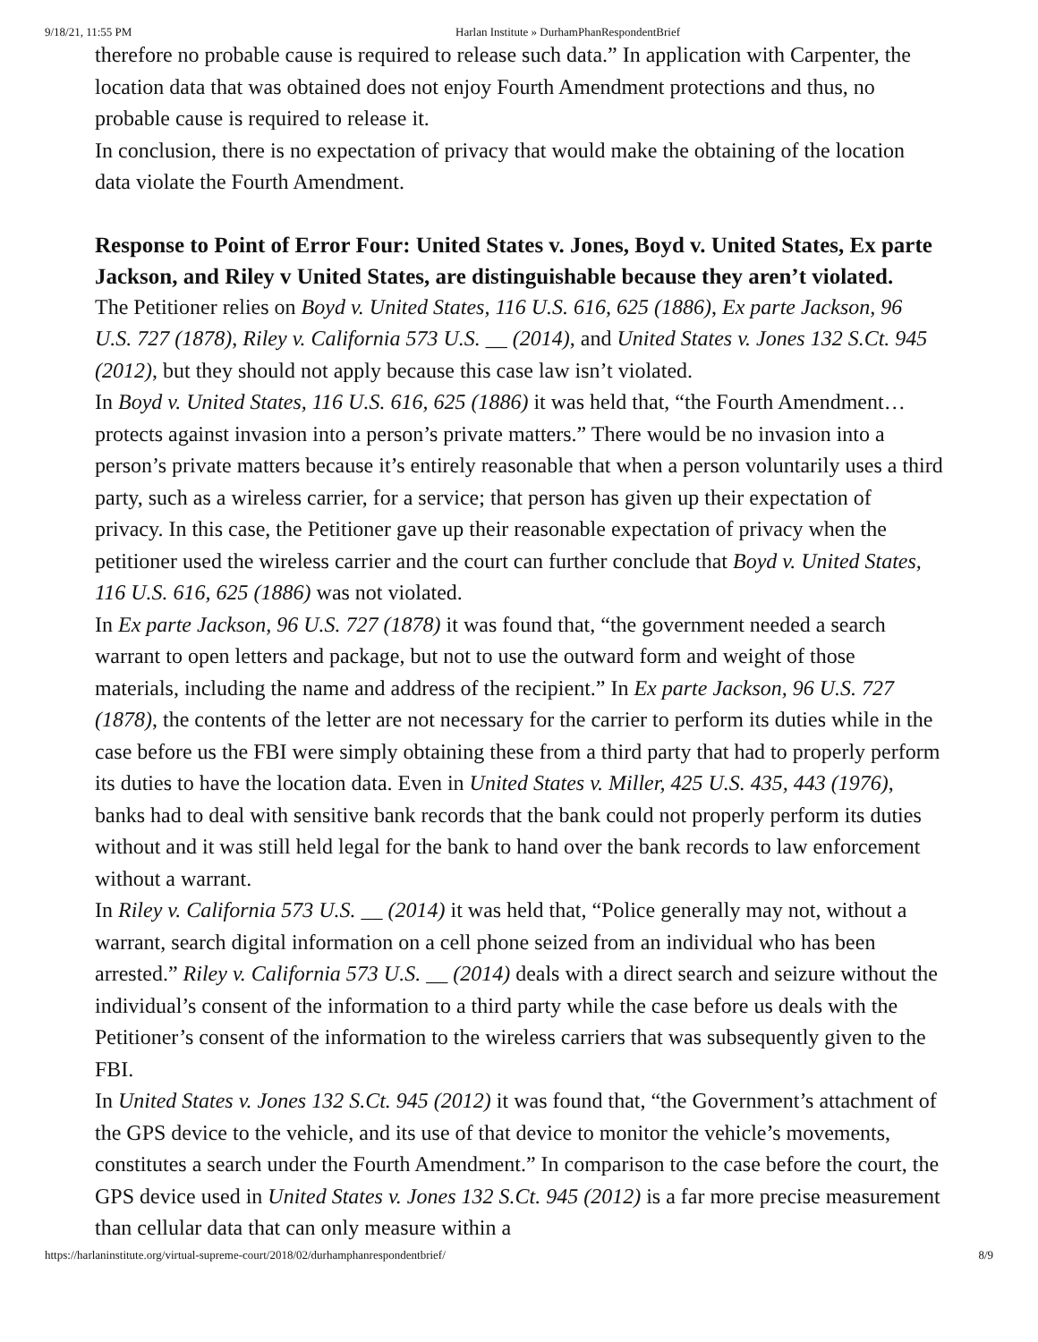9/18/21, 11:55 PM Harlan Institute » DurhamPhanRespondentBrief
therefore no probable cause is required to release such data.” In application with Carpenter, the location data that was obtained does not enjoy Fourth Amendment protections and thus, no probable cause is required to release it.
In conclusion, there is no expectation of privacy that would make the obtaining of the location data violate the Fourth Amendment.
Response to Point of Error Four: United States v. Jones, Boyd v. United States, Ex parte Jackson, and Riley v United States, are distinguishable because they aren’t violated.
The Petitioner relies on Boyd v. United States, 116 U.S. 616, 625 (1886), Ex parte Jackson, 96 U.S. 727 (1878), Riley v. California 573 U.S. __ (2014), and United States v. Jones 132 S.Ct. 945 (2012), but they should not apply because this case law isn’t violated.
In Boyd v. United States, 116 U.S. 616, 625 (1886) it was held that, “the Fourth Amendment… protects against invasion into a person’s private matters.” There would be no invasion into a person’s private matters because it’s entirely reasonable that when a person voluntarily uses a third party, such as a wireless carrier, for a service; that person has given up their expectation of privacy. In this case, the Petitioner gave up their reasonable expectation of privacy when the petitioner used the wireless carrier and the court can further conclude that Boyd v. United States, 116 U.S. 616, 625 (1886) was not violated.
In Ex parte Jackson, 96 U.S. 727 (1878) it was found that, “the government needed a search warrant to open letters and package, but not to use the outward form and weight of those materials, including the name and address of the recipient.” In Ex parte Jackson, 96 U.S. 727 (1878), the contents of the letter are not necessary for the carrier to perform its duties while in the case before us the FBI were simply obtaining these from a third party that had to properly perform its duties to have the location data. Even in United States v. Miller, 425 U.S. 435, 443 (1976), banks had to deal with sensitive bank records that the bank could not properly perform its duties without and it was still held legal for the bank to hand over the bank records to law enforcement without a warrant.
In Riley v. California 573 U.S. __ (2014) it was held that, “Police generally may not, without a warrant, search digital information on a cell phone seized from an individual who has been arrested.” Riley v. California 573 U.S. __ (2014) deals with a direct search and seizure without the individual’s consent of the information to a third party while the case before us deals with the Petitioner’s consent of the information to the wireless carriers that was subsequently given to the FBI.
In United States v. Jones 132 S.Ct. 945 (2012) it was found that, “the Government’s attachment of the GPS device to the vehicle, and its use of that device to monitor the vehicle’s movements, constitutes a search under the Fourth Amendment.” In comparison to the case before the court, the GPS device used in United States v. Jones 132 S.Ct. 945 (2012) is a far more precise measurement than cellular data that can only measure within a
https://harlaninstitute.org/virtual-supreme-court/2018/02/durhamphanrespondentbrief/ 8/9